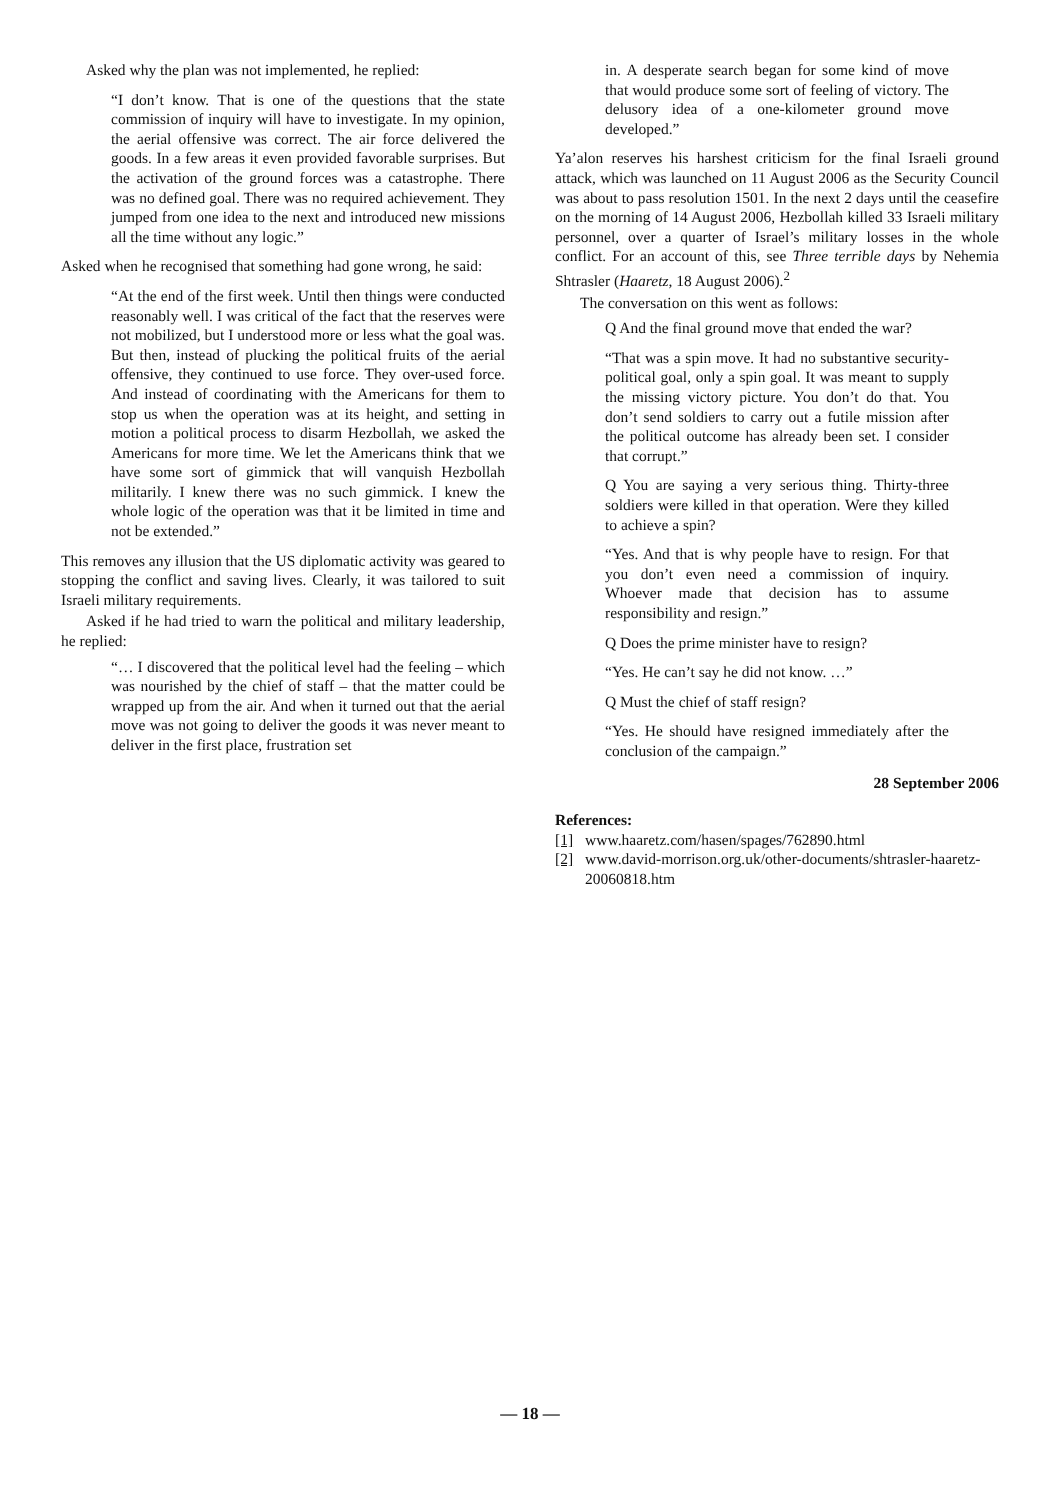Asked why the plan was not implemented, he replied:
“I don’t know. That is one of the questions that the state commission of inquiry will have to investigate. In my opinion, the aerial offensive was correct. The air force delivered the goods. In a few areas it even provided favorable surprises. But the activation of the ground forces was a catastrophe. There was no defined goal. There was no required achievement. They jumped from one idea to the next and introduced new missions all the time without any logic.”
Asked when he recognised that something had gone wrong, he said:
“At the end of the first week. Until then things were conducted reasonably well. I was critical of the fact that the reserves were not mobilized, but I understood more or less what the goal was. But then, instead of plucking the political fruits of the aerial offensive, they continued to use force. They over-used force. And instead of coordinating with the Americans for them to stop us when the operation was at its height, and setting in motion a political process to disarm Hezbollah, we asked the Americans for more time. We let the Americans think that we have some sort of gimmick that will vanquish Hezbollah militarily. I knew there was no such gimmick. I knew the whole logic of the operation was that it be limited in time and not be extended.”
This removes any illusion that the US diplomatic activity was geared to stopping the conflict and saving lives. Clearly, it was tailored to suit Israeli military requirements.
Asked if he had tried to warn the political and military leadership, he replied:
“… I discovered that the political level had the feeling – which was nourished by the chief of staff – that the matter could be wrapped up from the air. And when it turned out that the aerial move was not going to deliver the goods it was never meant to deliver in the first place, frustration set
in. A desperate search began for some kind of move that would produce some sort of feeling of victory. The delusory idea of a one-kilometer ground move developed.”
Ya’alon reserves his harshest criticism for the final Israeli ground attack, which was launched on 11 August 2006 as the Security Council was about to pass resolution 1501. In the next 2 days until the ceasefire on the morning of 14 August 2006, Hezbollah killed 33 Israeli military personnel, over a quarter of Israel’s military losses in the whole conflict. For an account of this, see Three terrible days by Nehemia Shtrasler (Haaretz, 18 August 2006).<sup>2</sup>
The conversation on this went as follows:
Q And the final ground move that ended the war?
“That was a spin move. It had no substantive security-political goal, only a spin goal. It was meant to supply the missing victory picture. You don’t do that. You don’t send soldiers to carry out a futile mission after the political outcome has already been set. I consider that corrupt.”
Q You are saying a very serious thing. Thirty-three soldiers were killed in that operation. Were they killed to achieve a spin?
“Yes. And that is why people have to resign. For that you don’t even need a commission of inquiry. Whoever made that decision has to assume responsibility and resign.”
Q Does the prime minister have to resign?
“Yes. He can’t say he did not know. …”
Q Must the chief of staff resign?
“Yes. He should have resigned immediately after the conclusion of the campaign.”
28 September 2006
References:
[1] www.haaretz.com/hasen/spages/762890.html
[2] www.david-morrison.org.uk/other-documents/shtrasler-haaretz-20060818.htm
— 18 —